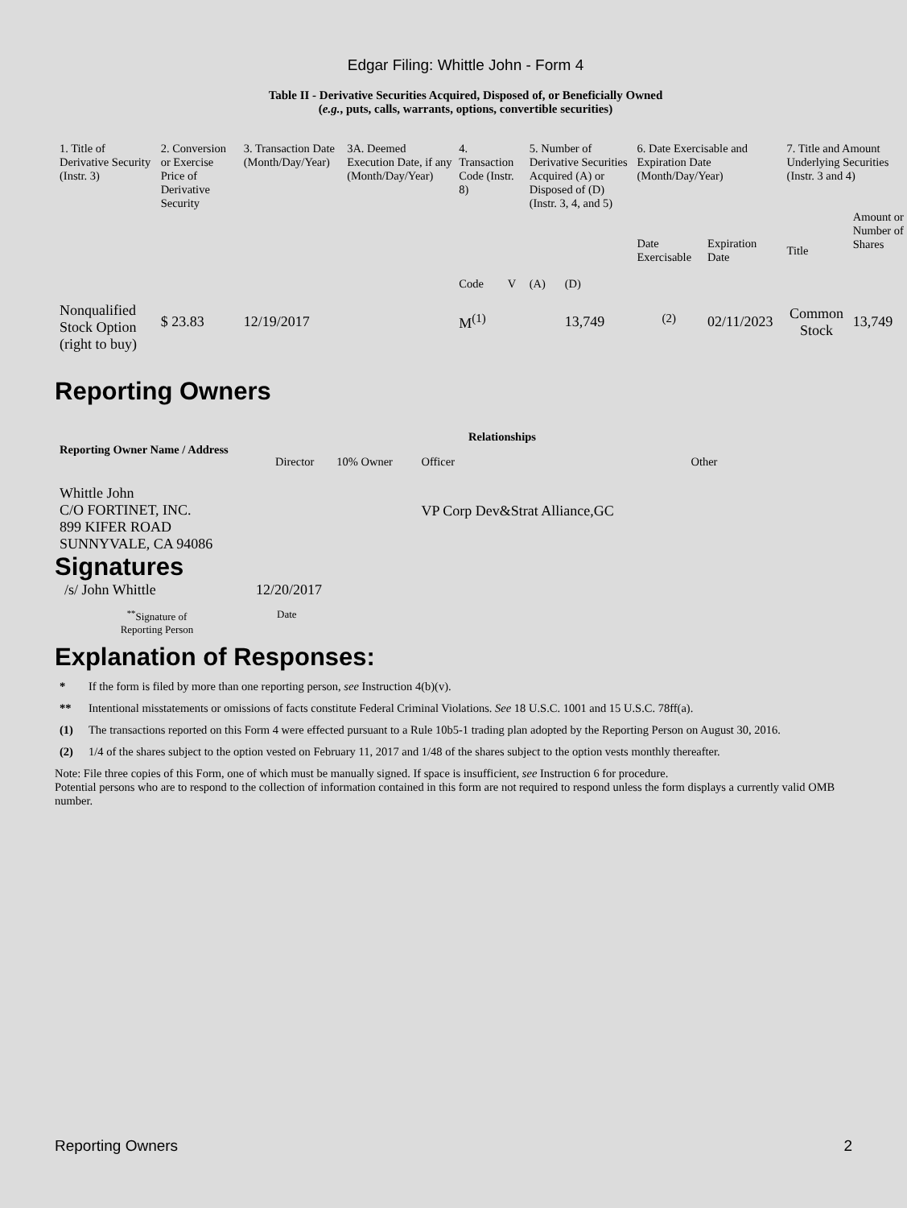Edgar Filing: Whittle John - Form 4
Table II - Derivative Securities Acquired, Disposed of, or Beneficially Owned
(e.g., puts, calls, warrants, options, convertible securities)
| 1. Title of Derivative Security (Instr. 3) | 2. Conversion or Exercise Price of Derivative Security | 3. Transaction Date (Month/Day/Year) | 3A. Deemed Execution Date, if any (Month/Day/Year) | 4. Transaction Code (Instr. 8) | | 5. Number of Derivative Securities Acquired (A) or Disposed of (D) (Instr. 3, 4, and 5) | | 6. Date Exercisable and Expiration Date (Month/Day/Year) | | 7. Title and Amount Underlying Securities (Instr. 3 and 4) | |
| --- | --- | --- | --- | --- | --- | --- | --- | --- | --- | --- | --- |
| | | | | Code | V | (A) | (D) | Date Exercisable | Expiration Date | Title | Amount or Number of Shares |
| Nonqualified Stock Option (right to buy) | $ 23.83 | 12/19/2017 | | M<sup>(1)</sup> | | | 13,749 | <sup>(2)</sup> | 02/11/2023 | Common Stock | 13,749 |
Reporting Owners
| Reporting Owner Name / Address | Relationships | | | |
| --- | --- | --- | --- | --- |
| | Director | 10% Owner | Officer | Other |
| Whittle John C/O FORTINET, INC. 899 KIFER ROAD SUNNYVALE, CA 94086 | | | VP Corp Dev&Strat Alliance,GC | |
Signatures
| /s/ John Whittle | 12/20/2017 |
| <sup>**</sup> Signature of Reporting Person | Date |
Explanation of Responses:
* If the form is filed by more than one reporting person, see Instruction 4(b)(v).
** Intentional misstatements or omissions of facts constitute Federal Criminal Violations. See 18 U.S.C. 1001 and 15 U.S.C. 78ff(a).
(1) The transactions reported on this Form 4 were effected pursuant to a Rule 10b5-1 trading plan adopted by the Reporting Person on August 30, 2016.
(2) 1/4 of the shares subject to the option vested on February 11, 2017 and 1/48 of the shares subject to the option vests monthly thereafter.
Note: File three copies of this Form, one of which must be manually signed. If space is insufficient, see Instruction 6 for procedure.
Potential persons who are to respond to the collection of information contained in this form are not required to respond unless the form displays a currently valid OMB number.
Reporting Owners 2